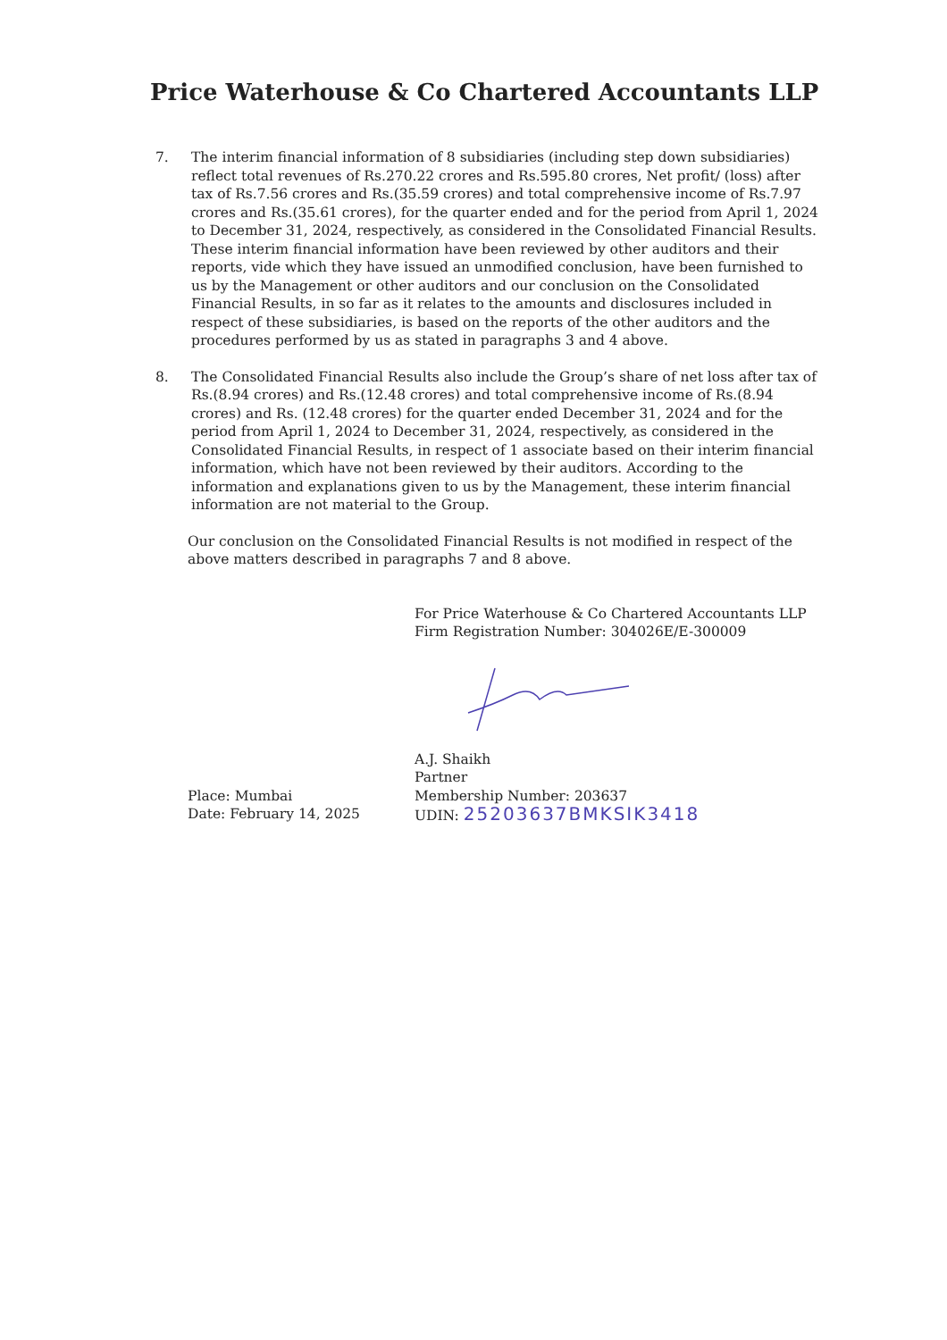Price Waterhouse & Co Chartered Accountants LLP
7. The interim financial information of 8 subsidiaries (including step down subsidiaries) reflect total revenues of Rs.270.22 crores and Rs.595.80 crores, Net profit/ (loss) after tax of Rs.7.56 crores and Rs.(35.59 crores) and total comprehensive income of Rs.7.97 crores and Rs.(35.61 crores), for the quarter ended and for the period from April 1, 2024 to December 31, 2024, respectively, as considered in the Consolidated Financial Results. These interim financial information have been reviewed by other auditors and their reports, vide which they have issued an unmodified conclusion, have been furnished to us by the Management or other auditors and our conclusion on the Consolidated Financial Results, in so far as it relates to the amounts and disclosures included in respect of these subsidiaries, is based on the reports of the other auditors and the procedures performed by us as stated in paragraphs 3 and 4 above.
8. The Consolidated Financial Results also include the Group’s share of net loss after tax of Rs.(8.94 crores) and Rs.(12.48 crores) and total comprehensive income of Rs.(8.94 crores) and Rs. (12.48 crores) for the quarter ended December 31, 2024 and for the period from April 1, 2024 to December 31, 2024, respectively, as considered in the Consolidated Financial Results, in respect of 1 associate based on their interim financial information, which have not been reviewed by their auditors. According to the information and explanations given to us by the Management, these interim financial information are not material to the Group.
Our conclusion on the Consolidated Financial Results is not modified in respect of the above matters described in paragraphs 7 and 8 above.
For Price Waterhouse & Co Chartered Accountants LLP
Firm Registration Number: 304026E/E-300009
Place: Mumbai
Date: February 14, 2025
A.J. Shaikh
Partner
Membership Number: 203637
UDIN: 25203637BMKSIK3418